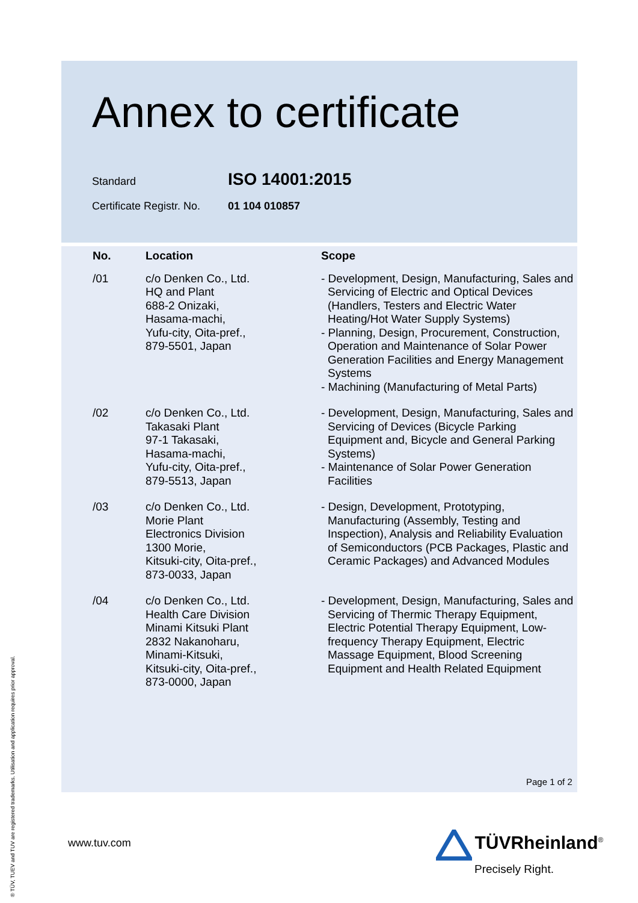Annex to certificate
Standard ISO 14001:2015
Certificate Registr. No. 01 104 010857
| No. | Location | Scope |
| --- | --- | --- |
| /01 | c/o Denken Co., Ltd. HQ and Plant 688-2 Onizaki, Hasama-machi, Yufu-city, Oita-pref., 879-5501, Japan | - Development, Design, Manufacturing, Sales and Servicing of Electric and Optical Devices (Handlers, Testers and Electric Water Heating/Hot Water Supply Systems) - Planning, Design, Procurement, Construction, Operation and Maintenance of Solar Power Generation Facilities and Energy Management Systems - Machining (Manufacturing of Metal Parts) |
| /02 | c/o Denken Co., Ltd. Takasaki Plant 97-1 Takasaki, Hasama-machi, Yufu-city, Oita-pref., 879-5513, Japan | - Development, Design, Manufacturing, Sales and Servicing of Devices (Bicycle Parking Equipment and, Bicycle and General Parking Systems) - Maintenance of Solar Power Generation Facilities |
| /03 | c/o Denken Co., Ltd. Morie Plant Electronics Division 1300 Morie, Kitsuki-city, Oita-pref., 873-0033, Japan | - Design, Development, Prototyping, Manufacturing (Assembly, Testing and Inspection), Analysis and Reliability Evaluation of Semiconductors (PCB Packages, Plastic and Ceramic Packages) and Advanced Modules |
| /04 | c/o Denken Co., Ltd. Health Care Division Minami Kitsuki Plant 2832 Nakanoharu, Minami-Kitsuki, Kitsuki-city, Oita-pref., 873-0000, Japan | - Development, Design, Manufacturing, Sales and Servicing of Thermic Therapy Equipment, Electric Potential Therapy Equipment, Low-frequency Therapy Equipment, Electric Massage Equipment, Blood Screening Equipment and Health Related Equipment |
Page 1 of 2
www.tuv.com
TÜVRheinland<sup>®</sup>
Precisely Right.
® TÜV, TUEV and TUV are registered trademarks. Utilisation and application requires prior approval.